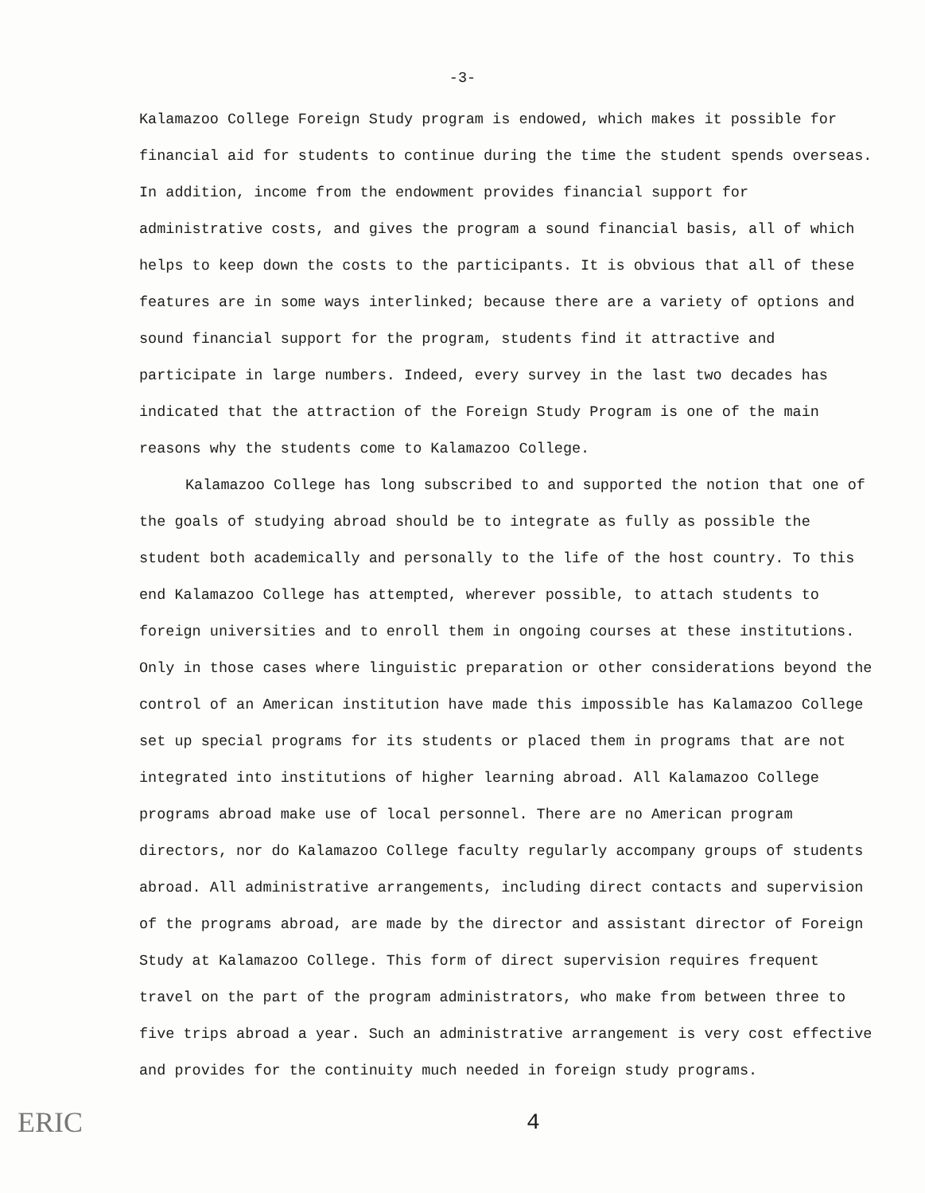-3-
Kalamazoo College Foreign Study program is endowed, which makes it possible for financial aid for students to continue during the time the student spends overseas. In addition, income from the endowment provides financial support for administrative costs, and gives the program a sound financial basis, all of which helps to keep down the costs to the participants. It is obvious that all of these features are in some ways interlinked; because there are a variety of options and sound financial support for the program, students find it attractive and participate in large numbers. Indeed, every survey in the last two decades has indicated that the attraction of the Foreign Study Program is one of the main reasons why the students come to Kalamazoo College.
Kalamazoo College has long subscribed to and supported the notion that one of the goals of studying abroad should be to integrate as fully as possible the student both academically and personally to the life of the host country. To this end Kalamazoo College has attempted, wherever possible, to attach students to foreign universities and to enroll them in ongoing courses at these institutions. Only in those cases where linguistic preparation or other considerations beyond the control of an American institution have made this impossible has Kalamazoo College set up special programs for its students or placed them in programs that are not integrated into institutions of higher learning abroad. All Kalamazoo College programs abroad make use of local personnel. There are no American program directors, nor do Kalamazoo College faculty regularly accompany groups of students abroad. All administrative arrangements, including direct contacts and supervision of the programs abroad, are made by the director and assistant director of Foreign Study at Kalamazoo College. This form of direct supervision requires frequent travel on the part of the program administrators, who make from between three to five trips abroad a year. Such an administrative arrangement is very cost effective and provides for the continuity much needed in foreign study programs.
ERIC
4